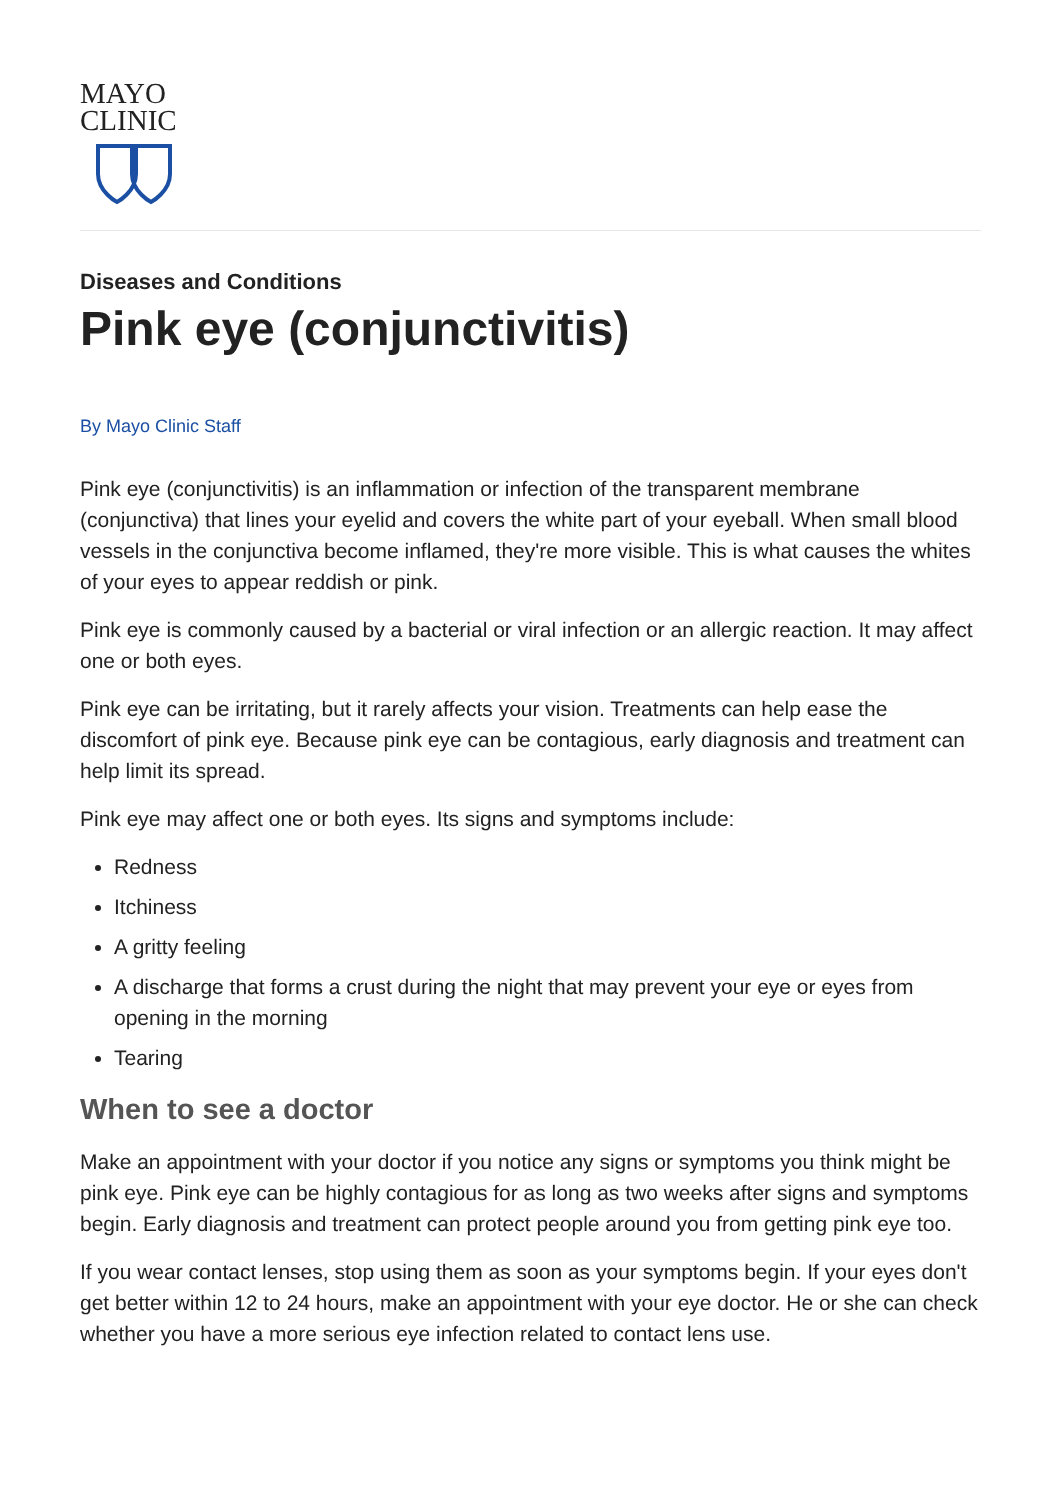MAYO
CLINIC
Diseases and Conditions
Pink eye (conjunctivitis)
By Mayo Clinic Staff
Pink eye (conjunctivitis) is an inflammation or infection of the transparent membrane (conjunctiva) that lines your eyelid and covers the white part of your eyeball. When small blood vessels in the conjunctiva become inflamed, they're more visible. This is what causes the whites of your eyes to appear reddish or pink.
Pink eye is commonly caused by a bacterial or viral infection or an allergic reaction. It may affect one or both eyes.
Pink eye can be irritating, but it rarely affects your vision. Treatments can help ease the discomfort of pink eye. Because pink eye can be contagious, early diagnosis and treatment can help limit its spread.
Pink eye may affect one or both eyes. Its signs and symptoms include:
Redness
Itchiness
A gritty feeling
A discharge that forms a crust during the night that may prevent your eye or eyes from opening in the morning
Tearing
When to see a doctor
Make an appointment with your doctor if you notice any signs or symptoms you think might be pink eye. Pink eye can be highly contagious for as long as two weeks after signs and symptoms begin. Early diagnosis and treatment can protect people around you from getting pink eye too.
If you wear contact lenses, stop using them as soon as your symptoms begin. If your eyes don't get better within 12 to 24 hours, make an appointment with your eye doctor. He or she can check whether you have a more serious eye infection related to contact lens use.